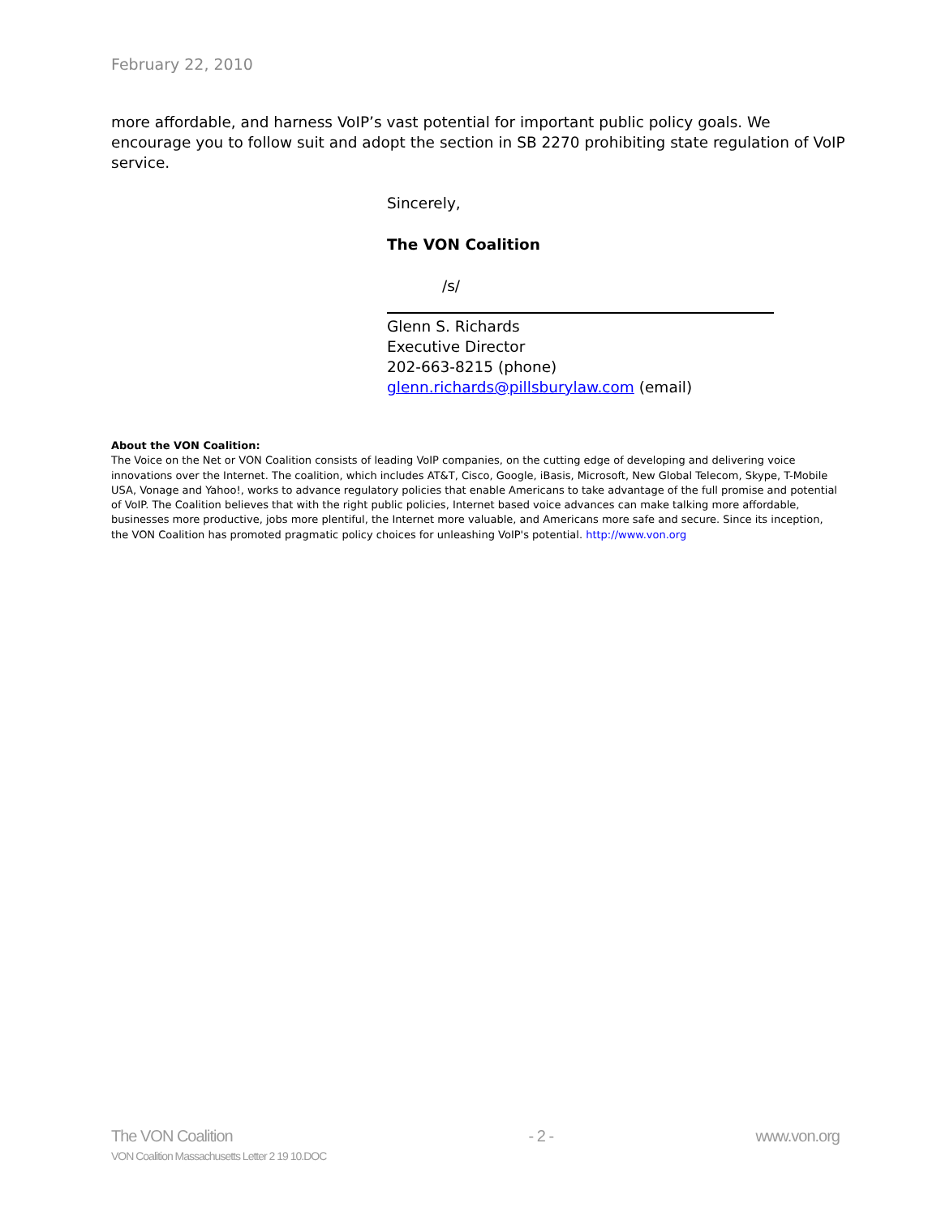February 22, 2010
more affordable, and harness VoIP’s vast potential for important public policy goals. We encourage you to follow suit and adopt the section in SB 2270 prohibiting state regulation of VoIP service.
Sincerely,
The VON Coalition
/s/
Glenn S. Richards
Executive Director
202-663-8215 (phone)
glenn.richards@pillsburylaw.com (email)
About the VON Coalition:
The Voice on the Net or VON Coalition consists of leading VoIP companies, on the cutting edge of developing and delivering voice innovations over the Internet. The coalition, which includes AT&T, Cisco, Google, iBasis, Microsoft, New Global Telecom, Skype, T-Mobile USA, Vonage and Yahoo!, works to advance regulatory policies that enable Americans to take advantage of the full promise and potential of VoIP. The Coalition believes that with the right public policies, Internet based voice advances can make talking more affordable, businesses more productive, jobs more plentiful, the Internet more valuable, and Americans more safe and secure. Since its inception, the VON Coalition has promoted pragmatic policy choices for unleashing VoIP's potential. http://www.von.org
The VON Coalition
VON Coalition Massachusetts Letter 2 19 10.DOC
- 2 - www.von.org